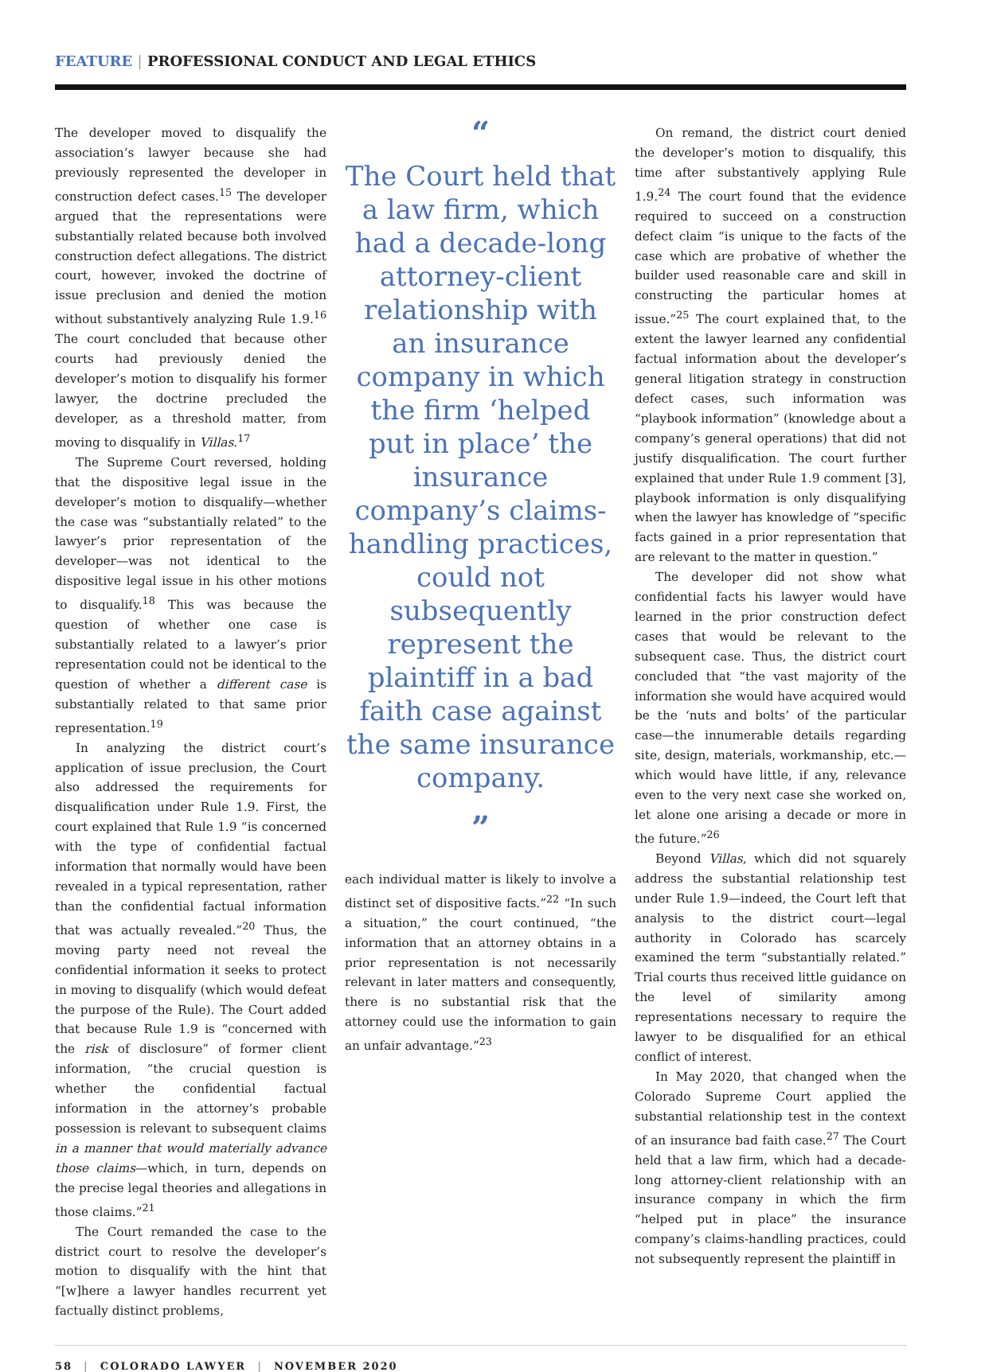FEATURE | PROFESSIONAL CONDUCT AND LEGAL ETHICS
The developer moved to disqualify the association’s lawyer because she had previously represented the developer in construction defect cases.<sup>15</sup> The developer argued that the representations were substantially related because both involved construction defect allegations. The district court, however, invoked the doctrine of issue preclusion and denied the motion without substantively analyzing Rule 1.9.<sup>16</sup> The court concluded that because other courts had previously denied the developer’s motion to disqualify his former lawyer, the doctrine precluded the developer, as a threshold matter, from moving to disqualify in Villas.<sup>17</sup>
The Supreme Court reversed, holding that the dispositive legal issue in the developer’s motion to disqualify—whether the case was “substantially related” to the lawyer’s prior representation of the developer—was not identical to the dispositive legal issue in his other motions to disqualify.<sup>18</sup> This was because the question of whether one case is substantially related to a lawyer’s prior representation could not be identical to the question of whether a different case is substantially related to that same prior representation.<sup>19</sup>
In analyzing the district court’s application of issue preclusion, the Court also addressed the requirements for disqualification under Rule 1.9. First, the court explained that Rule 1.9 “is concerned with the type of confidential factual information that normally would have been revealed in a typical representation, rather than the confidential factual information that was actually revealed.”<sup>20</sup> Thus, the moving party need not reveal the confidential information it seeks to protect in moving to disqualify (which would defeat the purpose of the Rule). The Court added that because Rule 1.9 is “concerned with the risk of disclosure” of former client information, “the crucial question is whether the confidential factual information in the attorney’s probable possession is relevant to subsequent claims in a manner that would materially advance those claims—which, in turn, depends on the precise legal theories and allegations in those claims.”<sup>21</sup>
The Court remanded the case to the district court to resolve the developer’s motion to disqualify with the hint that “[w]here a lawyer handles recurrent yet factually distinct problems,
“
The Court held that a law firm, which had a decade-long attorney-client relationship with an insurance company in which the firm ‘helped put in place’ the insurance company’s claims-handling practices, could not subsequently represent the plaintiff in a bad faith case against the same insurance company.
”
each individual matter is likely to involve a distinct set of dispositive facts.”<sup>22</sup> “In such a situation,” the court continued, “the information that an attorney obtains in a prior representation is not necessarily relevant in later matters and consequently, there is no substantial risk that the attorney could use the information to gain an unfair advantage.”<sup>23</sup>
On remand, the district court denied the developer’s motion to disqualify, this time after substantively applying Rule 1.9.<sup>24</sup> The court found that the evidence required to succeed on a construction defect claim “is unique to the facts of the case which are probative of whether the builder used reasonable care and skill in constructing the particular homes at issue.”<sup>25</sup> The court explained that, to the extent the lawyer learned any confidential factual information about the developer’s general litigation strategy in construction defect cases, such information was “playbook information” (knowledge about a company’s general operations) that did not justify disqualification. The court further explained that under Rule 1.9 comment [3], playbook information is only disqualifying when the lawyer has knowledge of “specific facts gained in a prior representation that are relevant to the matter in question.”
The developer did not show what confidential facts his lawyer would have learned in the prior construction defect cases that would be relevant to the subsequent case. Thus, the district court concluded that “the vast majority of the information she would have acquired would be the ‘nuts and bolts’ of the particular case—the innumerable details regarding site, design, materials, workmanship, etc.—which would have little, if any, relevance even to the very next case she worked on, let alone one arising a decade or more in the future.”<sup>26</sup>
Beyond Villas, which did not squarely address the substantial relationship test under Rule 1.9—indeed, the Court left that analysis to the district court—legal authority in Colorado has scarcely examined the term “substantially related.” Trial courts thus received little guidance on the level of similarity among representations necessary to require the lawyer to be disqualified for an ethical conflict of interest.
In May 2020, that changed when the Colorado Supreme Court applied the substantial relationship test in the context of an insurance bad faith case.<sup>27</sup> The Court held that a law firm, which had a decade-long attorney-client relationship with an insurance company in which the firm “helped put in place” the insurance company’s claims-handling practices, could not subsequently represent the plaintiff in
58 | COLORADO LAWYER | NOVEMBER 2020